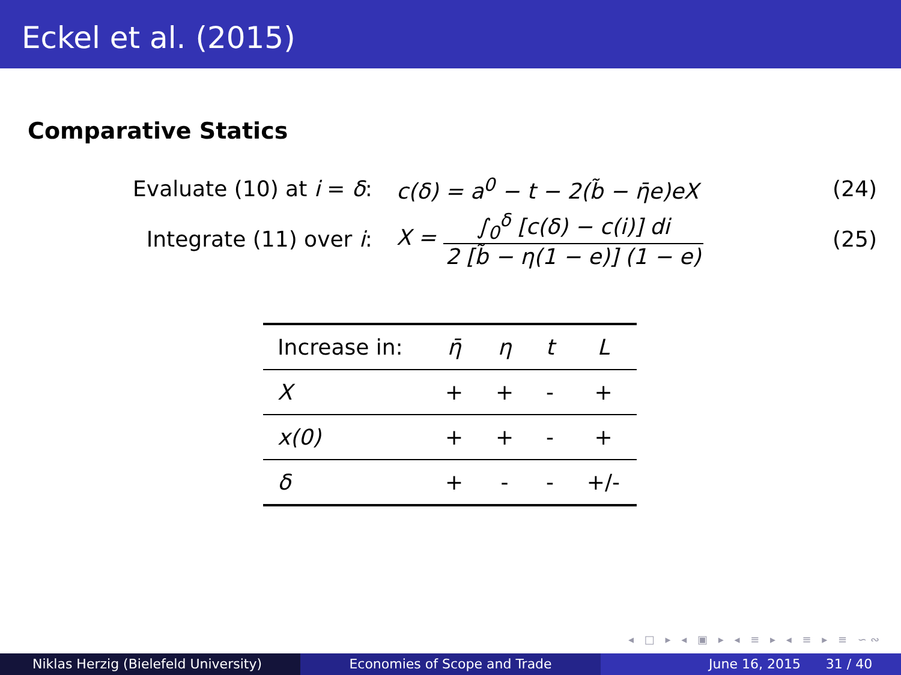Eckel et al. (2015)
Comparative Statics
Evaluate (10) at i = δ:
c(δ) = a<sup>0</sup> − t − 2(b̃ − η̄e)eX
(24)
Integrate (11) over i:
X = ∫<sub>0</sub><sup>δ</sup> [c(δ) − c(i)] di 2 [b̃ − η(1 − e)] (1 − e)
(25)
| Increase in: | η̄ | η | t | L |
| --- | --- | --- | --- | --- |
| X | + | + | - | + |
| x(0) | + | + | - | + |
| δ | + | - | - | +/- |
◂ □ ▸ ◂ ▣ ▸ ◂ ≡ ▸ ◂ ≡ ▸ ≡ ∽∾
Niklas Herzig (Bielefeld University)
Economies of Scope and Trade June 16, 2015 31 / 40